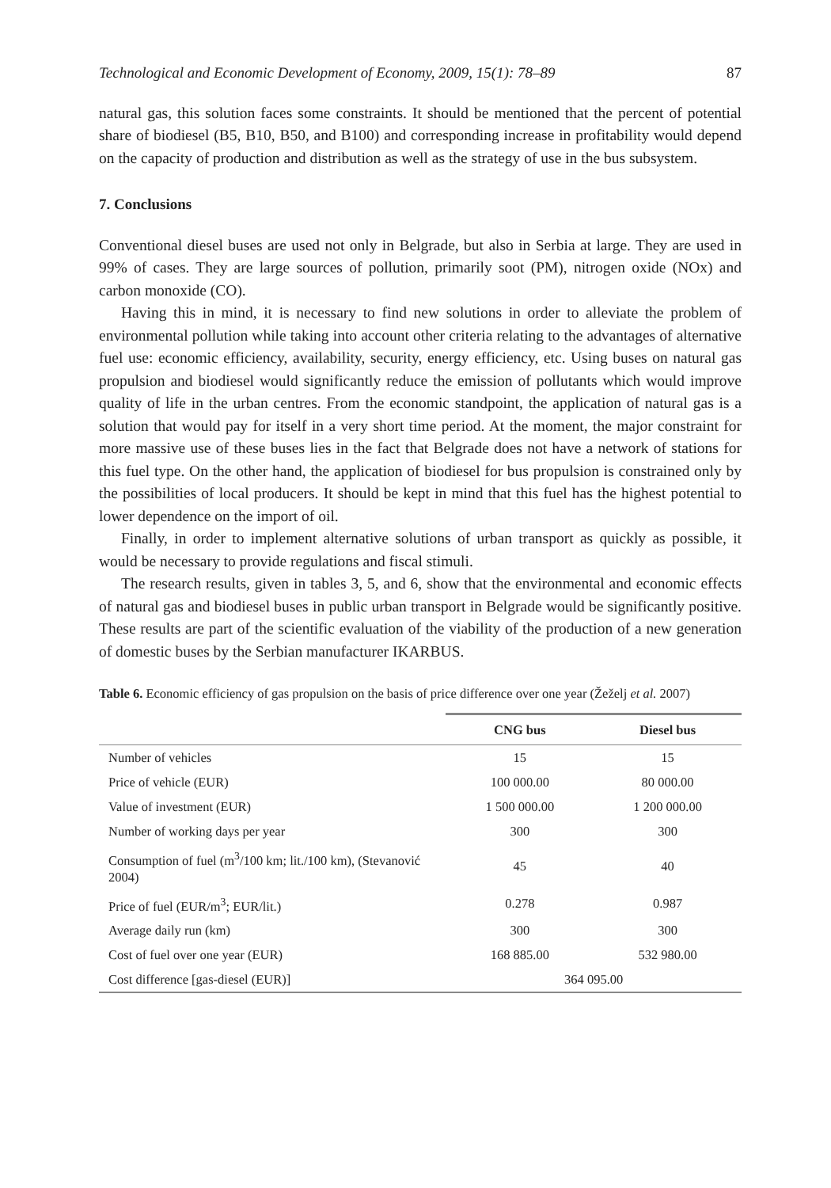Technological and Economic Development of Economy, 2009, 15(1): 78–89 87
natural gas, this solution faces some constraints. It should be mentioned that the percent of potential share of biodiesel (B5, B10, B50, and B100) and corresponding increase in profitability would depend on the capacity of production and distribution as well as the strategy of use in the bus subsystem.
7. Conclusions
Conventional diesel buses are used not only in Belgrade, but also in Serbia at large. They are used in 99% of cases. They are large sources of pollution, primarily soot (PM), nitrogen oxide (NOx) and carbon monoxide (CO).
Having this in mind, it is necessary to find new solutions in order to alleviate the problem of environmental pollution while taking into account other criteria relating to the advantages of alternative fuel use: economic efficiency, availability, security, energy efficiency, etc. Using buses on natural gas propulsion and biodiesel would significantly reduce the emission of pollutants which would improve quality of life in the urban centres. From the economic standpoint, the application of natural gas is a solution that would pay for itself in a very short time period. At the moment, the major constraint for more massive use of these buses lies in the fact that Belgrade does not have a network of stations for this fuel type. On the other hand, the application of biodiesel for bus propulsion is constrained only by the possibilities of local producers. It should be kept in mind that this fuel has the highest potential to lower dependence on the import of oil.
Finally, in order to implement alternative solutions of urban transport as quickly as possible, it would be necessary to provide regulations and fiscal stimuli.
The research results, given in tables 3, 5, and 6, show that the environmental and economic effects of natural gas and biodiesel buses in public urban transport in Belgrade would be significantly positive. These results are part of the scientific evaluation of the viability of the production of a new generation of domestic buses by the Serbian manufacturer IKARBUS.
Table 6. Economic efficiency of gas propulsion on the basis of price difference over one year (Žeželj et al. 2007)
| | CNG bus | Diesel bus |
| --- | --- | --- |
| Number of vehicles | 15 | 15 |
| Price of vehicle (EUR) | 100 000.00 | 80 000.00 |
| Value of investment (EUR) | 1 500 000.00 | 1 200 000.00 |
| Number of working days per year | 300 | 300 |
| Consumption of fuel (m<sup>3</sup>/100 km; lit./100 km), (Stevanović 2004) | 45 | 40 |
| Price of fuel (EUR/m<sup>3</sup>; EUR/lit.) | 0.278 | 0.987 |
| Average daily run (km) | 300 | 300 |
| Cost of fuel over one year (EUR) | 168 885.00 | 532 980.00 |
| Cost difference [gas-diesel (EUR)] | 364 095.00 | |